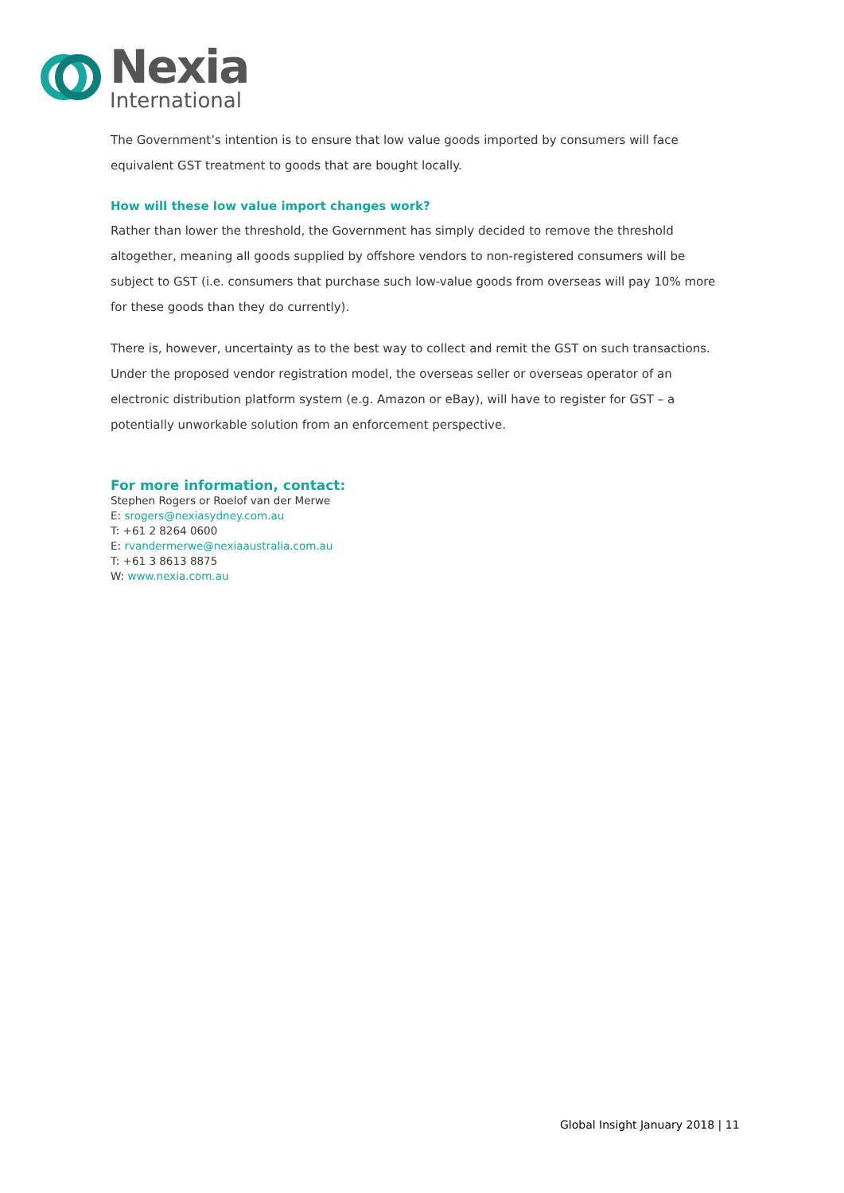Nexia
International
The Government’s intention is to ensure that low value goods imported by consumers will face equivalent GST treatment to goods that are bought locally.
How will these low value import changes work?
Rather than lower the threshold, the Government has simply decided to remove the threshold altogether, meaning all goods supplied by offshore vendors to non-registered consumers will be subject to GST (i.e. consumers that purchase such low-value goods from overseas will pay 10% more for these goods than they do currently).
There is, however, uncertainty as to the best way to collect and remit the GST on such transactions. Under the proposed vendor registration model, the overseas seller or overseas operator of an electronic distribution platform system (e.g. Amazon or eBay), will have to register for GST – a potentially unworkable solution from an enforcement perspective.
For more information, contact:
Stephen Rogers or Roelof van der Merwe
E: srogers@nexiasydney.com.au
T: +61 2 8264 0600
E: rvandermerwe@nexiaaustralia.com.au
T: +61 3 8613 8875
W: www.nexia.com.au
Global Insight January 2018 | 11